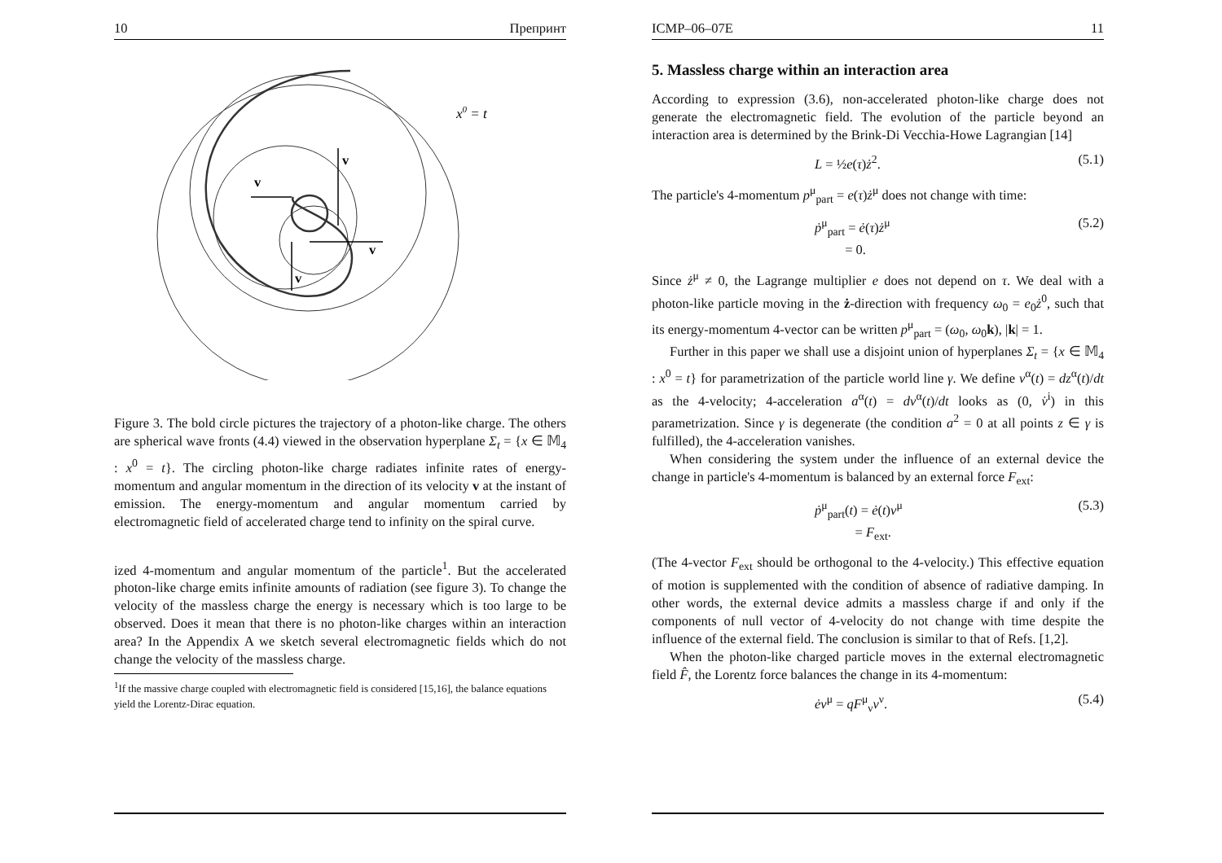10 Препринт
x0 = t
v
v
v
v
Figure 3. The bold circle pictures the trajectory of a photon-like charge. The others are spherical wave fronts (4.4) viewed in the observation hyperplane Σ<sub>t</sub> = {x ∈ 𝕄<sub>4</sub> : x<sup>0</sup> = t}. The circling photon-like charge radiates infinite rates of energy-momentum and angular momentum in the direction of its velocity v at the instant of emission. The energy-momentum and angular momentum carried by electromagnetic field of accelerated charge tend to infinity on the spiral curve.
ized 4-momentum and angular momentum of the particle<sup>1</sup>. But the accelerated photon-like charge emits infinite amounts of radiation (see figure 3). To change the velocity of the massless charge the energy is necessary which is too large to be observed. Does it mean that there is no photon-like charges within an interaction area? In the Appendix A we sketch several electromagnetic fields which do not change the velocity of the massless charge.
<sup>1</sup> If the massive charge coupled with electromagnetic field is considered [15,16], the balance equations yield the Lorentz-Dirac equation.
ICMP–06–07E 11
5. Massless charge within an interaction area
According to expression (3.6), non-accelerated photon-like charge does not generate the electromagnetic field. The evolution of the particle beyond an interaction area is determined by the Brink-Di Vecchia-Howe Lagrangian [14]
L = ½e(τ)ż<sup>2</sup>. (5.1)
The particle's 4-momentum p<sup>μ</sup><sub>part</sub> = e(τ)ż<sup>μ</sup> does not change with time:
ṗ<sup>μ</sup><sub>part</sub> = ė(τ)ż<sup>μ</sup>
= 0. (5.2)
Since ż<sup>μ</sup> ≠ 0, the Lagrange multiplier e does not depend on τ. We deal with a photon-like particle moving in the ż-direction with frequency ω<sub>0</sub> = e<sub>0</sub>ż<sup>0</sup>, such that its energy-momentum 4-vector can be written p<sup>μ</sup><sub>part</sub> = (ω<sub>0</sub>, ω<sub>0</sub>k), |k| = 1.
Further in this paper we shall use a disjoint union of hyperplanes Σ<sub>t</sub> = {x ∈ 𝕄<sub>4</sub> : x<sup>0</sup> = t} for parametrization of the particle world line γ. We define v<sup>α</sup>(t) = dz<sup>α</sup>(t)/dt as the 4-velocity; 4-acceleration a<sup>α</sup>(t) = dv<sup>α</sup>(t)/dt looks as (0, v̇<sup>i</sup>) in this parametrization. Since γ is degenerate (the condition a<sup>2</sup> = 0 at all points z ∈ γ is fulfilled), the 4-acceleration vanishes.
When considering the system under the influence of an external device the change in particle's 4-momentum is balanced by an external force F<sub>ext</sub>:
ṗ<sup>μ</sup><sub>part</sub>(t) = ė(t)v<sup>μ</sup>
= F<sub>ext</sub>. (5.3)
(The 4-vector F<sub>ext</sub> should be orthogonal to the 4-velocity.) This effective equation of motion is supplemented with the condition of absence of radiative damping. In other words, the external device admits a massless charge if and only if the components of null vector of 4-velocity do not change with time despite the influence of the external field. The conclusion is similar to that of Refs. [1,2].
When the photon-like charged particle moves in the external electromagnetic field F̂, the Lorentz force balances the change in its 4-momentum:
ėv<sup>μ</sup> = qF<sup>μ</sup><sub>ν</sub>v<sup>ν</sup>. (5.4)